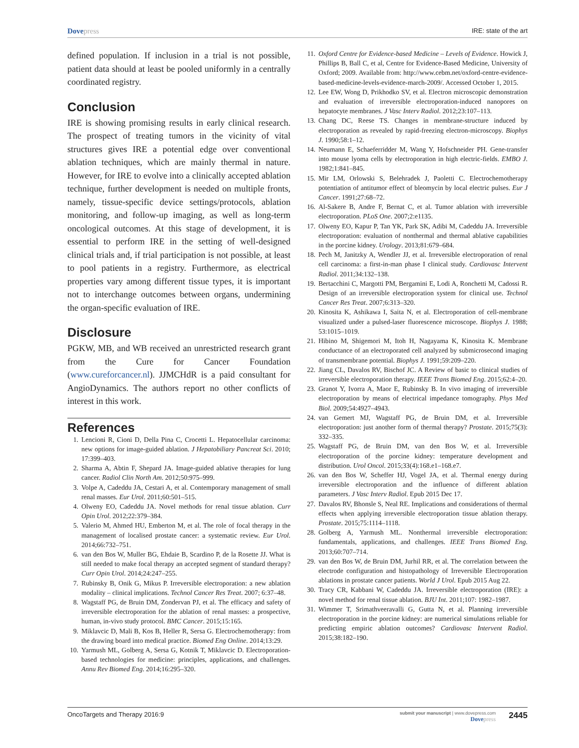Dovepress
IRE: state of the art
defined population. If inclusion in a trial is not possible, patient data should at least be pooled uniformly in a centrally coordinated registry.
Conclusion
IRE is showing promising results in early clinical research. The prospect of treating tumors in the vicinity of vital structures gives IRE a potential edge over conventional ablation techniques, which are mainly thermal in nature. However, for IRE to evolve into a clinically accepted ablation technique, further development is needed on multiple fronts, namely, tissue-specific device settings/protocols, ablation monitoring, and follow-up imaging, as well as long-term oncological outcomes. At this stage of development, it is essential to perform IRE in the setting of well-designed clinical trials and, if trial participation is not possible, at least to pool patients in a registry. Furthermore, as electrical properties vary among different tissue types, it is important not to interchange outcomes between organs, undermining the organ-specific evaluation of IRE.
Disclosure
PGKW, MB, and WB received an unrestricted research grant from the Cure for Cancer Foundation (www.cureforcancer.nl). JJMCHdR is a paid consultant for AngioDynamics. The authors report no other conflicts of interest in this work.
References
1. Lencioni R, Cioni D, Della Pina C, Crocetti L. Hepatocellular carcinoma: new options for image-guided ablation. J Hepatobiliary Pancreat Sci. 2010; 17:399–403.
2. Sharma A, Abtin F, Shepard JA. Image-guided ablative therapies for lung cancer. Radiol Clin North Am. 2012;50:975–999.
3. Volpe A, Cadeddu JA, Cestari A, et al. Contemporary management of small renal masses. Eur Urol. 2011;60:501–515.
4. Olweny EO, Cadeddu JA. Novel methods for renal tissue ablation. Curr Opin Urol. 2012;22:379–384.
5. Valerio M, Ahmed HU, Emberton M, et al. The role of focal therapy in the management of localised prostate cancer: a systematic review. Eur Urol. 2014;66:732–751.
6. van den Bos W, Muller BG, Ehdaie B, Scardino P, de la Rosette JJ. What is still needed to make focal therapy an accepted segment of standard therapy? Curr Opin Urol. 2014;24:247–255.
7. Rubinsky B, Onik G, Mikus P. Irreversible electroporation: a new ablation modality – clinical implications. Technol Cancer Res Treat. 2007; 6:37–48.
8. Wagstaff PG, de Bruin DM, Zondervan PJ, et al. The efficacy and safety of irreversible electroporation for the ablation of renal masses: a prospective, human, in-vivo study protocol. BMC Cancer. 2015;15:165.
9. Miklavcic D, Mali B, Kos B, Heller R, Sersa G. Electrochemotherapy: from the drawing board into medical practice. Biomed Eng Online. 2014;13:29.
10. Yarmush ML, Golberg A, Sersa G, Kotnik T, Miklavcic D. Electroporation-based technologies for medicine: principles, applications, and challenges. Annu Rev Biomed Eng. 2014;16:295–320.
11. Oxford Centre for Evidence-based Medicine – Levels of Evidence. Howick J, Phillips B, Ball C, et al, Centre for Evidence-Based Medicine, University of Oxford; 2009. Available from: http://www.cebm.net/oxford-centre-evidence-based-medicine-levels-evidence-march-2009/. Accessed October 1, 2015.
12. Lee EW, Wong D, Prikhodko SV, et al. Electron microscopic demonstration and evaluation of irreversible electroporation-induced nanopores on hepatocyte membranes. J Vasc Interv Radiol. 2012;23:107–113.
13. Chang DC, Reese TS. Changes in membrane-structure induced by electroporation as revealed by rapid-freezing electron-microscopy. Biophys J. 1990;58:1–12.
14. Neumann E, Schaeferridder M, Wang Y, Hofschneider PH. Gene-transfer into mouse lyoma cells by electroporation in high electric-fields. EMBO J. 1982;1:841–845.
15. Mir LM, Orlowski S, Belehradek J, Paoletti C. Electrochemotherapy potentiation of antitumor effect of bleomycin by local electric pulses. Eur J Cancer. 1991;27:68–72.
16. Al-Sakere B, Andre F, Bernat C, et al. Tumor ablation with irreversible electroporation. PLoS One. 2007;2:e1135.
17. Olweny EO, Kapur P, Tan YK, Park SK, Adibi M, Cadeddu JA. Irreversible electroporation: evaluation of nonthermal and thermal ablative capabilities in the porcine kidney. Urology. 2013;81:679–684.
18. Pech M, Janitzky A, Wendler JJ, et al. Irreversible electroporation of renal cell carcinoma: a first-in-man phase I clinical study. Cardiovasc Intervent Radiol. 2011;34:132–138.
19. Bertacchini C, Margotti PM, Bergamini E, Lodi A, Ronchetti M, Cadossi R. Design of an irreversible electroporation system for clinical use. Technol Cancer Res Treat. 2007;6:313–320.
20. Kinosita K, Ashikawa I, Saita N, et al. Electroporation of cell-membrane visualized under a pulsed-laser fluorescence microscope. Biophys J. 1988; 53:1015–1019.
21. Hibino M, Shigemori M, Itoh H, Nagayama K, Kinosita K. Membrane conductance of an electroporated cell analyzed by submicrosecond imaging of transmembrane potential. Biophys J. 1991;59:209–220.
22. Jiang CL, Davalos RV, Bischof JC. A Review of basic to clinical studies of irreversible electroporation therapy. IEEE Trans Biomed Eng. 2015;62:4–20.
23. Granot Y, Ivorra A, Maor E, Rubinsky B. In vivo imaging of irreversible electroporation by means of electrical impedance tomography. Phys Med Biol. 2009;54:4927–4943.
24. van Gemert MJ, Wagstaff PG, de Bruin DM, et al. Irreversible electroporation: just another form of thermal therapy? Prostate. 2015;75(3): 332–335.
25. Wagstaff PG, de Bruin DM, van den Bos W, et al. Irreversible electroporation of the porcine kidney: temperature development and distribution. Urol Oncol. 2015;33(4):168.e1–168.e7.
26. van den Bos W, Scheffer HJ, Vogel JA, et al. Thermal energy during irreversible electroporation and the influence of different ablation parameters. J Vasc Interv Radiol. Epub 2015 Dec 17.
27. Davalos RV, Bhonsle S, Neal RE. Implications and considerations of thermal effects when applying irreversible electroporation tissue ablation therapy. Prostate. 2015;75:1114–1118.
28. Golberg A, Yarmush ML. Nonthermal irreversible electroporation: fundamentals, applications, and challenges. IEEE Trans Biomed Eng. 2013;60:707–714.
29. van den Bos W, de Bruin DM, Jurhil RR, et al. The correlation between the electrode configuration and histopathology of Irreversible Electroporation ablations in prostate cancer patients. World J Urol. Epub 2015 Aug 22.
30. Tracy CR, Kabbani W, Cadeddu JA. Irreversible electroporation (IRE): a novel method for renal tissue ablation. BJU Int. 2011;107: 1982–1987.
31. Wimmer T, Srimathveeravalli G, Gutta N, et al. Planning irreversible electroporation in the porcine kidney: are numerical simulations reliable for predicting empiric ablation outcomes? Cardiovasc Intervent Radiol. 2015;38:182–190.
OncoTargets and Therapy 2016:9
submit your manuscript | www.dovepress.com
Dovepress
2445